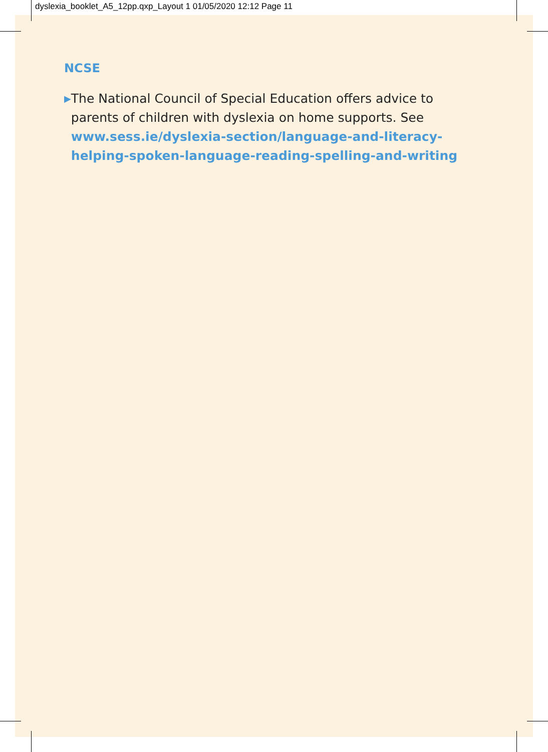dyslexia_booklet_A5_12pp.qxp_Layout 1 01/05/2020 12:12 Page 11
NCSE
▶
The National Council of Special Education offers advice to parents of children with dyslexia on home supports. See www.sess.ie/dyslexia-section/language-and-literacy-helping-spoken-language-reading-spelling-and-writing